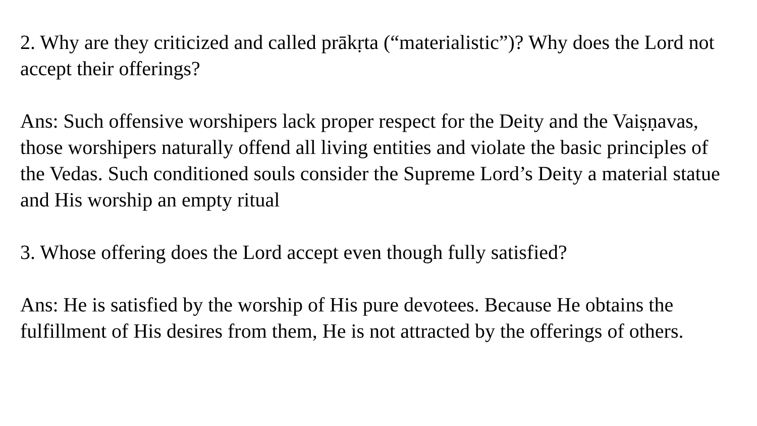2. Why are they criticized and called prākṛta (“materialistic”)? Why does the Lord not accept their offerings?
Ans: Such offensive worshipers lack proper respect for the Deity and the Vaiṣṇavas, those worshipers naturally offend all living entities and violate the basic principles of the Vedas. Such conditioned souls consider the Supreme Lord’s Deity a material statue and His worship an empty ritual
3. Whose offering does the Lord accept even though fully satisfied?
Ans: He is satisfied by the worship of His pure devotees. Because He obtains the fulfillment of His desires from them, He is not attracted by the offerings of others.